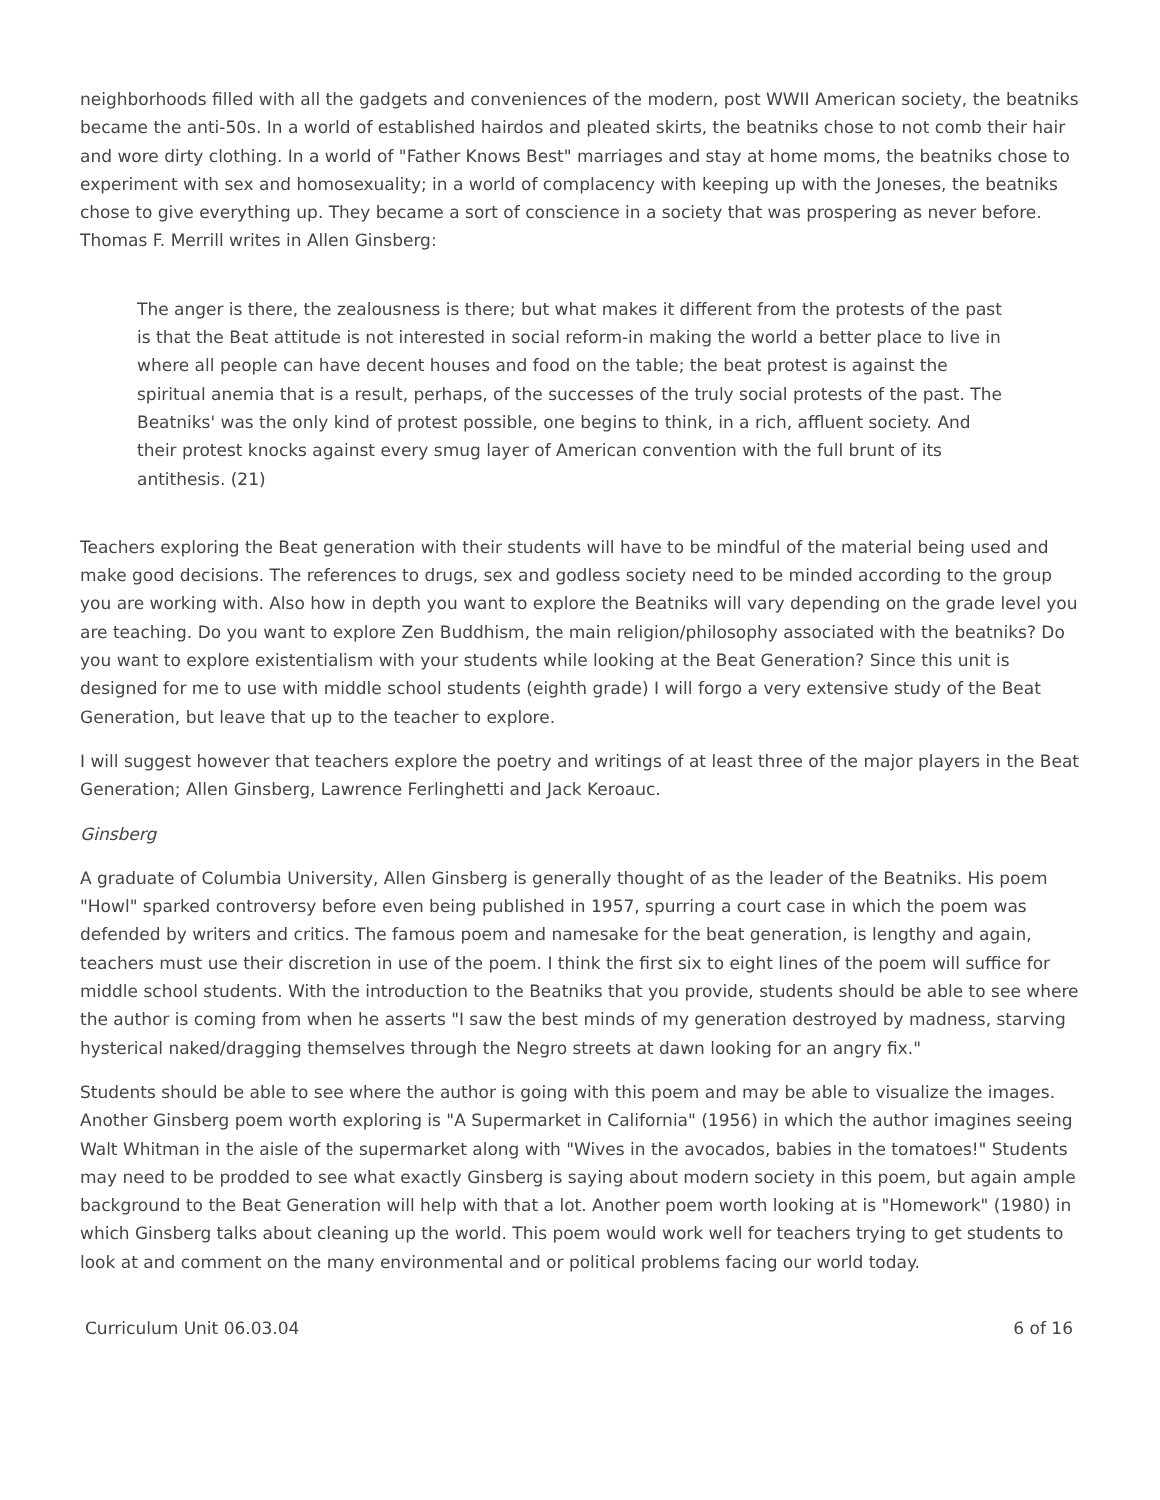neighborhoods filled with all the gadgets and conveniences of the modern, post WWII American society, the beatniks became the anti-50s. In a world of established hairdos and pleated skirts, the beatniks chose to not comb their hair and wore dirty clothing. In a world of "Father Knows Best" marriages and stay at home moms, the beatniks chose to experiment with sex and homosexuality; in a world of complacency with keeping up with the Joneses, the beatniks chose to give everything up. They became a sort of conscience in a society that was prospering as never before. Thomas F. Merrill writes in Allen Ginsberg:
The anger is there, the zealousness is there; but what makes it different from the protests of the past is that the Beat attitude is not interested in social reform-in making the world a better place to live in where all people can have decent houses and food on the table; the beat protest is against the spiritual anemia that is a result, perhaps, of the successes of the truly social protests of the past. The Beatniks' was the only kind of protest possible, one begins to think, in a rich, affluent society. And their protest knocks against every smug layer of American convention with the full brunt of its antithesis. (21)
Teachers exploring the Beat generation with their students will have to be mindful of the material being used and make good decisions. The references to drugs, sex and godless society need to be minded according to the group you are working with. Also how in depth you want to explore the Beatniks will vary depending on the grade level you are teaching. Do you want to explore Zen Buddhism, the main religion/philosophy associated with the beatniks? Do you want to explore existentialism with your students while looking at the Beat Generation? Since this unit is designed for me to use with middle school students (eighth grade) I will forgo a very extensive study of the Beat Generation, but leave that up to the teacher to explore.
I will suggest however that teachers explore the poetry and writings of at least three of the major players in the Beat Generation; Allen Ginsberg, Lawrence Ferlinghetti and Jack Keroauc.
Ginsberg
A graduate of Columbia University, Allen Ginsberg is generally thought of as the leader of the Beatniks. His poem "Howl" sparked controversy before even being published in 1957, spurring a court case in which the poem was defended by writers and critics. The famous poem and namesake for the beat generation, is lengthy and again, teachers must use their discretion in use of the poem. I think the first six to eight lines of the poem will suffice for middle school students. With the introduction to the Beatniks that you provide, students should be able to see where the author is coming from when he asserts "I saw the best minds of my generation destroyed by madness, starving hysterical naked/dragging themselves through the Negro streets at dawn looking for an angry fix."
Students should be able to see where the author is going with this poem and may be able to visualize the images. Another Ginsberg poem worth exploring is "A Supermarket in California" (1956) in which the author imagines seeing Walt Whitman in the aisle of the supermarket along with "Wives in the avocados, babies in the tomatoes!" Students may need to be prodded to see what exactly Ginsberg is saying about modern society in this poem, but again ample background to the Beat Generation will help with that a lot. Another poem worth looking at is "Homework" (1980) in which Ginsberg talks about cleaning up the world. This poem would work well for teachers trying to get students to look at and comment on the many environmental and or political problems facing our world today.
Curriculum Unit 06.03.04 6 of 16